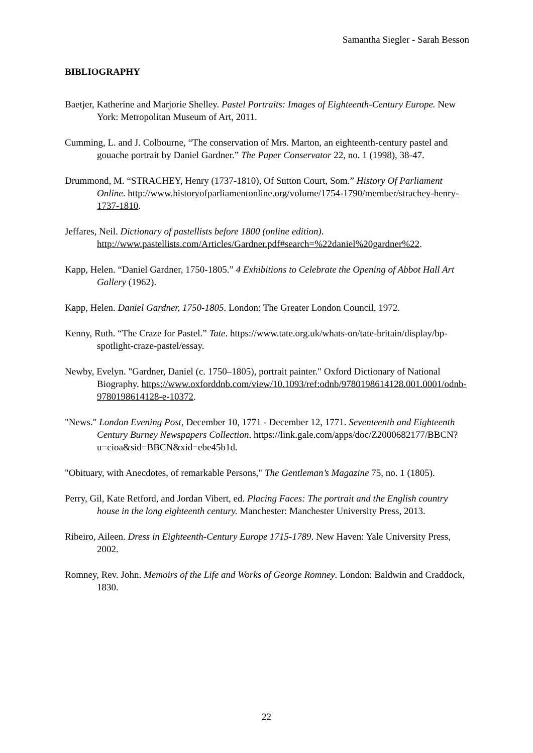Samantha Siegler - Sarah Besson
BIBLIOGRAPHY
Baetjer, Katherine and Marjorie Shelley. Pastel Portraits: Images of Eighteenth-Century Europe. New York: Metropolitan Museum of Art, 2011.
Cumming, L. and J. Colbourne, “The conservation of Mrs. Marton, an eighteenth-century pastel and gouache portrait by Daniel Gardner.” The Paper Conservator 22, no. 1 (1998), 38-47.
Drummond, M. “STRACHEY, Henry (1737-1810), Of Sutton Court, Som.” History Of Parliament Online. http://www.historyofparliamentonline.org/volume/1754-1790/member/strachey-henry-1737-1810.
Jeffares, Neil. Dictionary of pastellists before 1800 (online edition). http://www.pastellists.com/Articles/Gardner.pdf#search=%22daniel%20gardner%22.
Kapp, Helen. “Daniel Gardner, 1750-1805.” 4 Exhibitions to Celebrate the Opening of Abbot Hall Art Gallery (1962).
Kapp, Helen. Daniel Gardner, 1750-1805. London: The Greater London Council, 1972.
Kenny, Ruth. “The Craze for Pastel.” Tate. https://www.tate.org.uk/whats-on/tate-britain/display/bp-spotlight-craze-pastel/essay.
Newby, Evelyn. "Gardner, Daniel (c. 1750–1805), portrait painter." Oxford Dictionary of National Biography. https://www.oxforddnb.com/view/10.1093/ref:odnb/9780198614128.001.0001/odnb-9780198614128-e-10372.
"News." London Evening Post, December 10, 1771 - December 12, 1771. Seventeenth and Eighteenth Century Burney Newspapers Collection. https://link.gale.com/apps/doc/Z2000682177/BBCN?u=cioa&sid=BBCN&xid=ebe45b1d.
"Obituary, with Anecdotes, of remarkable Persons," The Gentleman’s Magazine 75, no. 1 (1805).
Perry, Gil, Kate Retford, and Jordan Vibert, ed. Placing Faces: The portrait and the English country house in the long eighteenth century. Manchester: Manchester University Press, 2013.
Ribeiro, Aileen. Dress in Eighteenth-Century Europe 1715-1789. New Haven: Yale University Press, 2002.
Romney, Rev. John. Memoirs of the Life and Works of George Romney. London: Baldwin and Craddock, 1830.
22